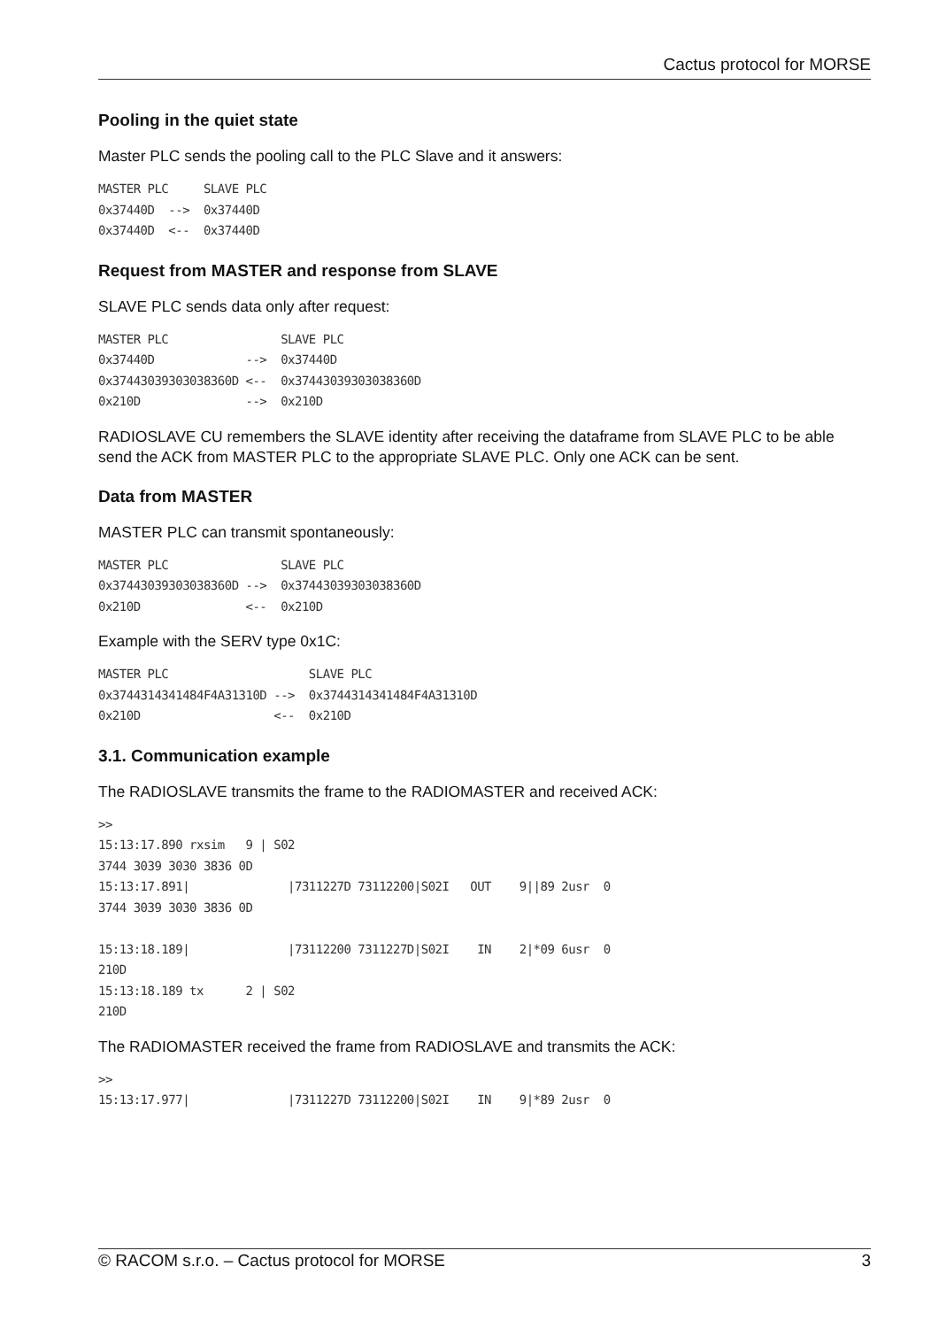Cactus protocol for MORSE
Pooling in the quiet state
Master PLC sends the pooling call to the PLC Slave and it answers:
MASTER PLC     SLAVE PLC
0x37440D  -->  0x37440D
0x37440D  <--  0x37440D
Request from MASTER and response from SLAVE
SLAVE PLC sends data only after request:
MASTER PLC                SLAVE PLC
0x37440D             -->  0x37440D
0x37443039303038360D <--  0x37443039303038360D
0x210D               -->  0x210D
RADIOSLAVE CU remembers the SLAVE identity after receiving the dataframe from SLAVE PLC to be able send the ACK from MASTER PLC to the appropriate SLAVE PLC. Only one ACK can be sent.
Data from MASTER
MASTER PLC can transmit spontaneously:
MASTER PLC                SLAVE PLC
0x37443039303038360D -->  0x37443039303038360D
0x210D               <--  0x210D
Example with the SERV type 0x1C:
MASTER PLC                    SLAVE PLC
0x3744314341484F4A31310D -->  0x3744314341484F4A31310D
0x210D                   <--  0x210D
3.1. Communication example
The RADIOSLAVE transmits the frame to the RADIOMASTER and received ACK:
>>
15:13:17.890 rxsim   9 | S02
3744 3039 3030 3836 0D
15:13:17.891|              |7311227D 73112200|S02I   OUT    9||89 2usr  0
3744 3039 3030 3836 0D

15:13:18.189|              |73112200 7311227D|S02I    IN    2|*09 6usr  0
210D
15:13:18.189 tx      2 | S02
210D
The RADIOMASTER received the frame from RADIOSLAVE and transmits the ACK:
>>
15:13:17.977|              |7311227D 73112200|S02I    IN    9|*89 2usr  0
© RACOM s.r.o. – Cactus protocol for MORSE 3